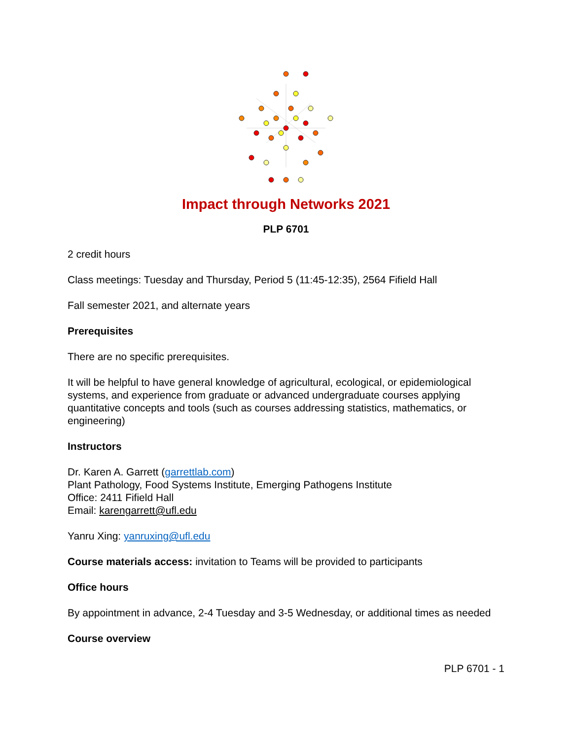Impact through Networks 2021
PLP 6701
2 credit hours
Class meetings: Tuesday and Thursday, Period 5 (11:45-12:35), 2564 Fifield Hall
Fall semester 2021, and alternate years
Prerequisites
There are no specific prerequisites.
It will be helpful to have general knowledge of agricultural, ecological, or epidemiological systems, and experience from graduate or advanced undergraduate courses applying quantitative concepts and tools (such as courses addressing statistics, mathematics, or engineering)
Instructors
Dr. Karen A. Garrett (garrettlab.com)
Plant Pathology, Food Systems Institute, Emerging Pathogens Institute
Office: 2411 Fifield Hall
Email: karengarrett@ufl.edu
Yanru Xing: yanruxing@ufl.edu
Course materials access: invitation to Teams will be provided to participants
Office hours
By appointment in advance, 2-4 Tuesday and 3-5 Wednesday, or additional times as needed
Course overview
PLP 6701 - 1